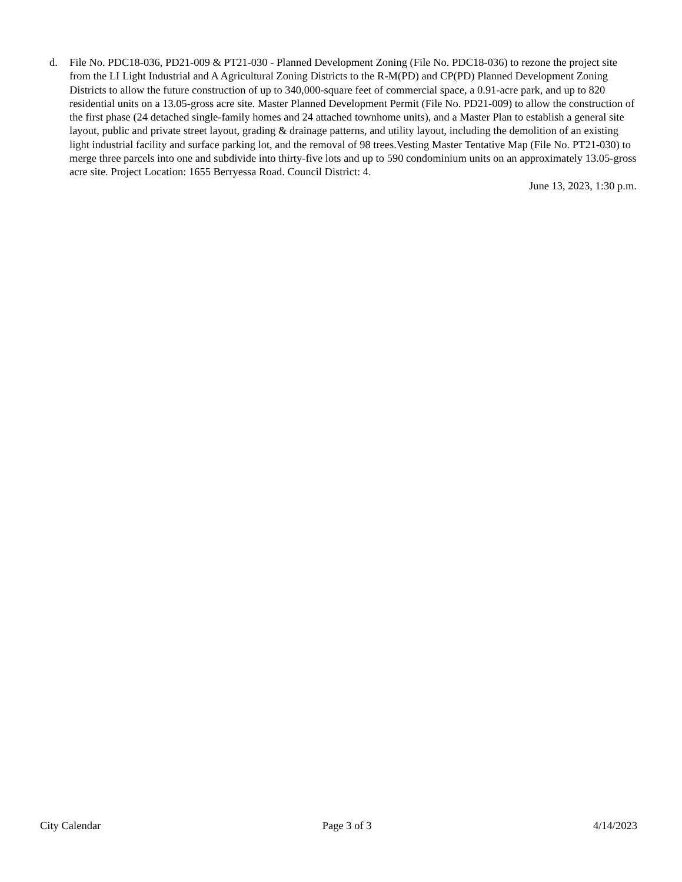d. File No. PDC18-036, PD21-009 & PT21-030 - Planned Development Zoning (File No. PDC18-036) to rezone the project site from the LI Light Industrial and A Agricultural Zoning Districts to the R-M(PD) and CP(PD) Planned Development Zoning Districts to allow the future construction of up to 340,000-square feet of commercial space, a 0.91-acre park, and up to 820 residential units on a 13.05-gross acre site. Master Planned Development Permit (File No. PD21-009) to allow the construction of the first phase (24 detached single-family homes and 24 attached townhome units), and a Master Plan to establish a general site layout, public and private street layout, grading & drainage patterns, and utility layout, including the demolition of an existing light industrial facility and surface parking lot, and the removal of 98 trees.Vesting Master Tentative Map (File No. PT21-030) to merge three parcels into one and subdivide into thirty-five lots and up to 590 condominium units on an approximately 13.05-gross acre site. Project Location: 1655 Berryessa Road. Council District: 4.
June 13, 2023, 1:30 p.m.
City Calendar Page 3 of 3 4/14/2023